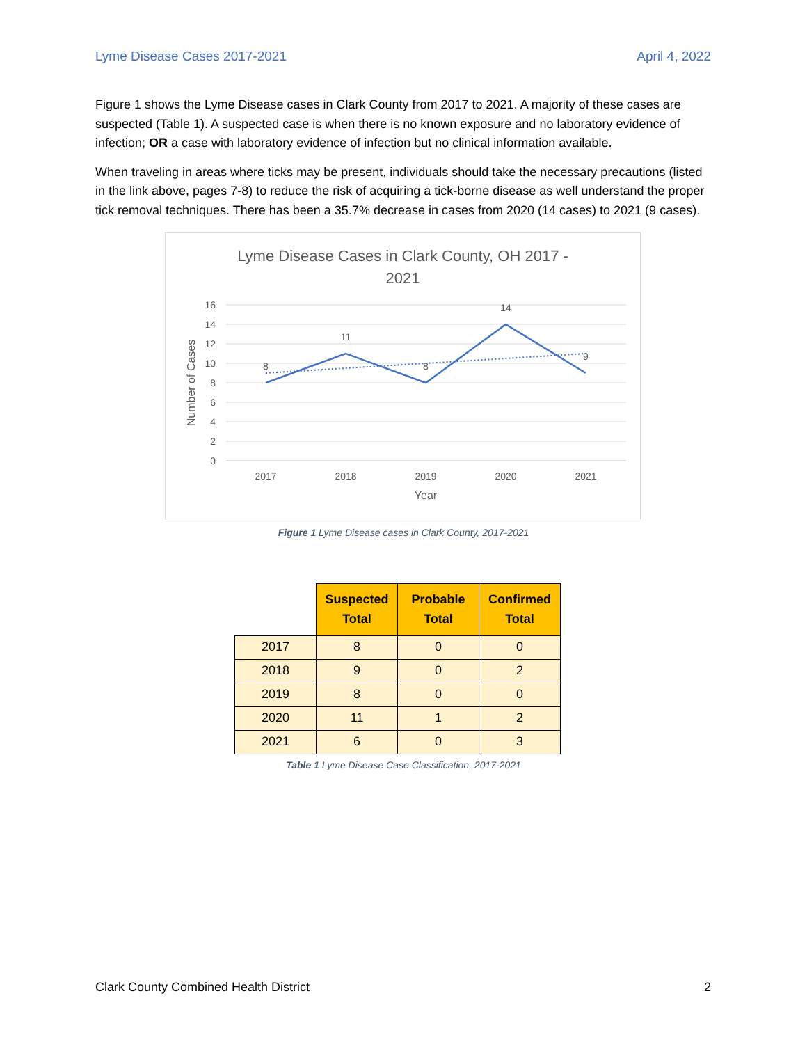Lyme Disease Cases 2017-2021 April 4, 2022
Figure 1 shows the Lyme Disease cases in Clark County from 2017 to 2021. A majority of these cases are suspected (Table 1). A suspected case is when there is no known exposure and no laboratory evidence of infection; OR a case with laboratory evidence of infection but no clinical information available.
When traveling in areas where ticks may be present, individuals should take the necessary precautions (listed in the link above, pages 7-8) to reduce the risk of acquiring a tick-borne disease as well understand the proper tick removal techniques. There has been a 35.7% decrease in cases from 2020 (14 cases) to 2021 (9 cases).
Lyme Disease Cases in Clark County, OH 2017 -
2021
16
14
12
10
8
6
4
2
0
2017
2018
2019
2020
2021
Year
Number of Cases
8
11
8
14
9
Figure 1 Lyme Disease cases in Clark County, 2017-2021
| | Suspected Total | Probable Total | Confirmed Total |
| --- | --- | --- | --- |
| 2017 | 8 | 0 | 0 |
| 2018 | 9 | 0 | 2 |
| 2019 | 8 | 0 | 0 |
| 2020 | 11 | 1 | 2 |
| 2021 | 6 | 0 | 3 |
Table 1 Lyme Disease Case Classification, 2017-2021
Clark County Combined Health District 2